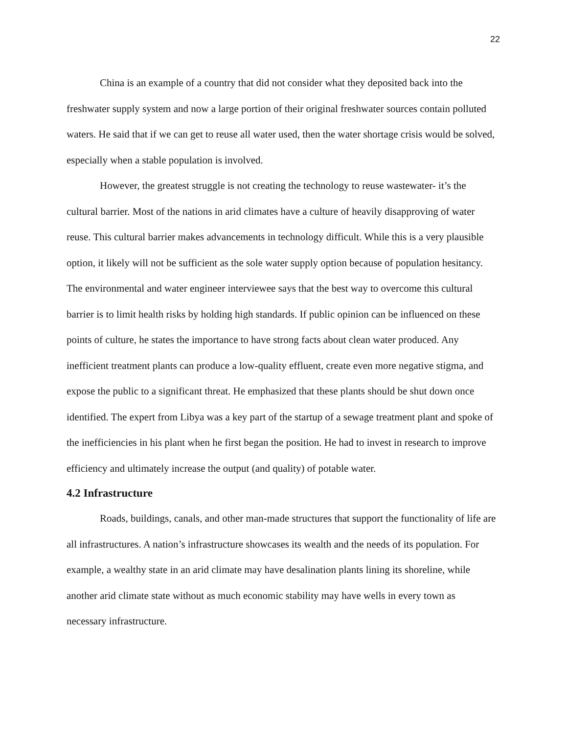22
China is an example of a country that did not consider what they deposited back into the freshwater supply system and now a large portion of their original freshwater sources contain polluted waters. He said that if we can get to reuse all water used, then the water shortage crisis would be solved, especially when a stable population is involved.
However, the greatest struggle is not creating the technology to reuse wastewater- it’s the cultural barrier. Most of the nations in arid climates have a culture of heavily disapproving of water reuse. This cultural barrier makes advancements in technology difficult. While this is a very plausible option, it likely will not be sufficient as the sole water supply option because of population hesitancy. The environmental and water engineer interviewee says that the best way to overcome this cultural barrier is to limit health risks by holding high standards. If public opinion can be influenced on these points of culture, he states the importance to have strong facts about clean water produced. Any inefficient treatment plants can produce a low-quality effluent, create even more negative stigma, and expose the public to a significant threat. He emphasized that these plants should be shut down once identified. The expert from Libya was a key part of the startup of a sewage treatment plant and spoke of the inefficiencies in his plant when he first began the position. He had to invest in research to improve efficiency and ultimately increase the output (and quality) of potable water.
4.2 Infrastructure
Roads, buildings, canals, and other man-made structures that support the functionality of life are all infrastructures. A nation’s infrastructure showcases its wealth and the needs of its population. For example, a wealthy state in an arid climate may have desalination plants lining its shoreline, while another arid climate state without as much economic stability may have wells in every town as necessary infrastructure.